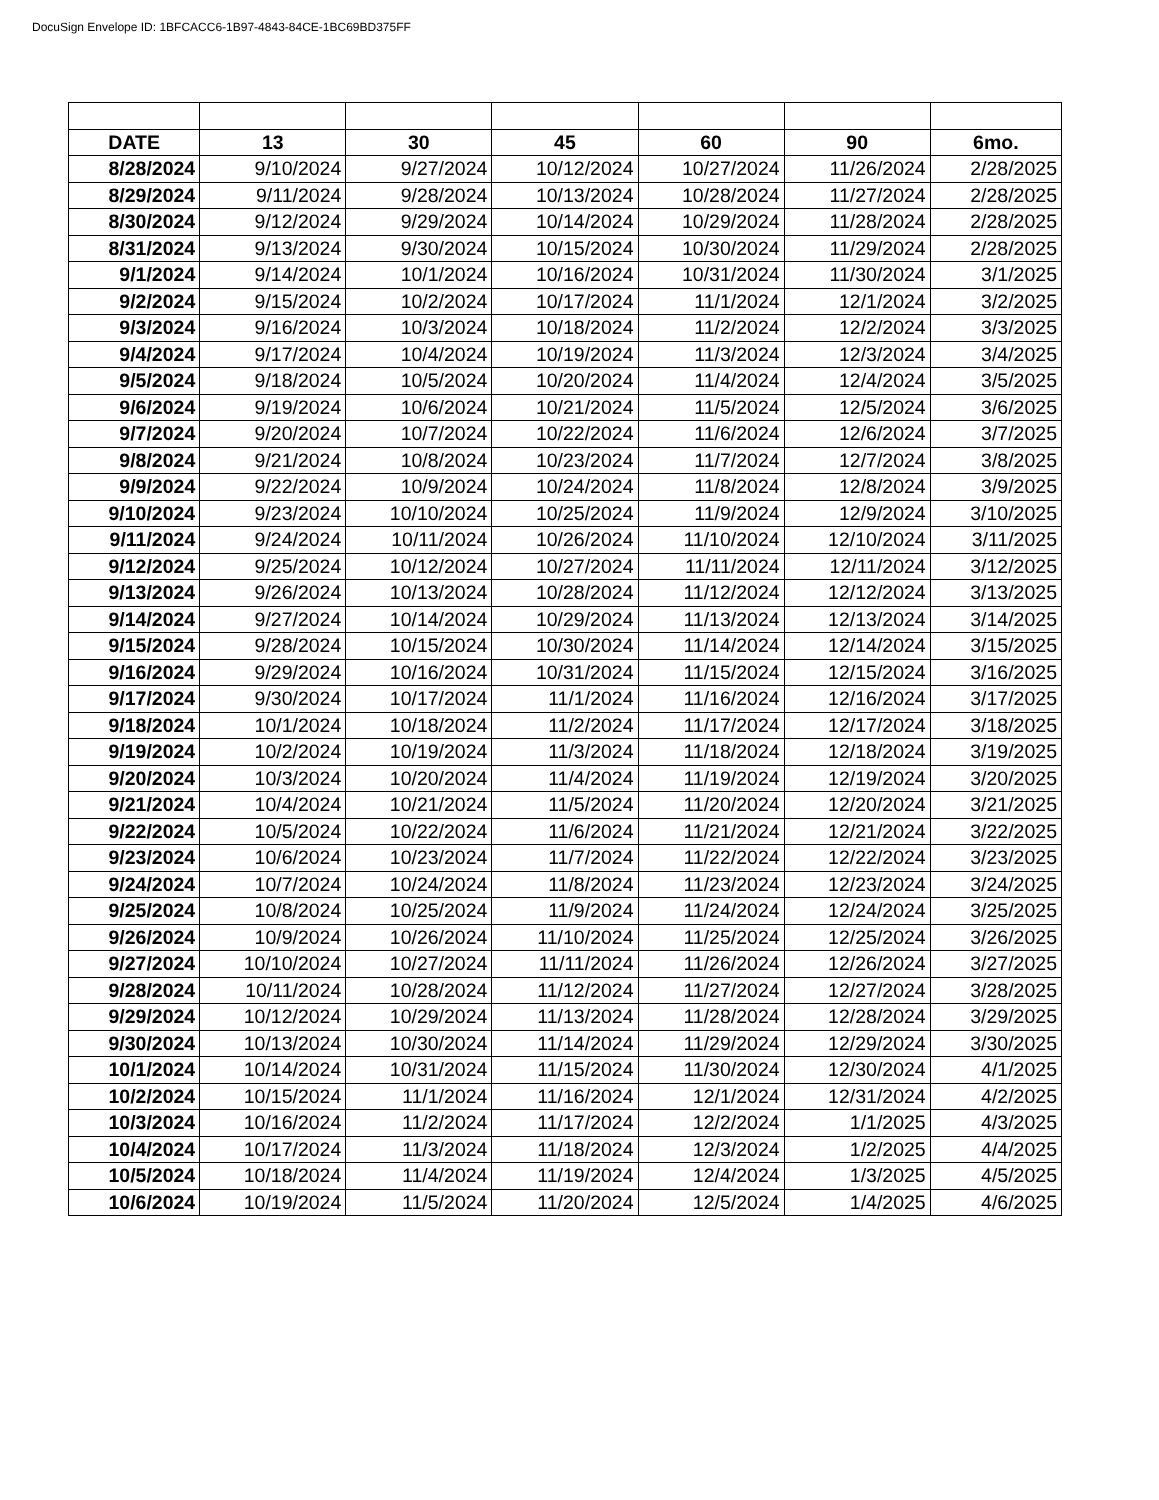DocuSign Envelope ID: 1BFCACC6-1B97-4843-84CE-1BC69BD375FF
| DATE | 13 | 30 | 45 | 60 | 90 | 6mo. |
| --- | --- | --- | --- | --- | --- | --- |
| 8/28/2024 | 9/10/2024 | 9/27/2024 | 10/12/2024 | 10/27/2024 | 11/26/2024 | 2/28/2025 |
| 8/29/2024 | 9/11/2024 | 9/28/2024 | 10/13/2024 | 10/28/2024 | 11/27/2024 | 2/28/2025 |
| 8/30/2024 | 9/12/2024 | 9/29/2024 | 10/14/2024 | 10/29/2024 | 11/28/2024 | 2/28/2025 |
| 8/31/2024 | 9/13/2024 | 9/30/2024 | 10/15/2024 | 10/30/2024 | 11/29/2024 | 2/28/2025 |
| 9/1/2024 | 9/14/2024 | 10/1/2024 | 10/16/2024 | 10/31/2024 | 11/30/2024 | 3/1/2025 |
| 9/2/2024 | 9/15/2024 | 10/2/2024 | 10/17/2024 | 11/1/2024 | 12/1/2024 | 3/2/2025 |
| 9/3/2024 | 9/16/2024 | 10/3/2024 | 10/18/2024 | 11/2/2024 | 12/2/2024 | 3/3/2025 |
| 9/4/2024 | 9/17/2024 | 10/4/2024 | 10/19/2024 | 11/3/2024 | 12/3/2024 | 3/4/2025 |
| 9/5/2024 | 9/18/2024 | 10/5/2024 | 10/20/2024 | 11/4/2024 | 12/4/2024 | 3/5/2025 |
| 9/6/2024 | 9/19/2024 | 10/6/2024 | 10/21/2024 | 11/5/2024 | 12/5/2024 | 3/6/2025 |
| 9/7/2024 | 9/20/2024 | 10/7/2024 | 10/22/2024 | 11/6/2024 | 12/6/2024 | 3/7/2025 |
| 9/8/2024 | 9/21/2024 | 10/8/2024 | 10/23/2024 | 11/7/2024 | 12/7/2024 | 3/8/2025 |
| 9/9/2024 | 9/22/2024 | 10/9/2024 | 10/24/2024 | 11/8/2024 | 12/8/2024 | 3/9/2025 |
| 9/10/2024 | 9/23/2024 | 10/10/2024 | 10/25/2024 | 11/9/2024 | 12/9/2024 | 3/10/2025 |
| 9/11/2024 | 9/24/2024 | 10/11/2024 | 10/26/2024 | 11/10/2024 | 12/10/2024 | 3/11/2025 |
| 9/12/2024 | 9/25/2024 | 10/12/2024 | 10/27/2024 | 11/11/2024 | 12/11/2024 | 3/12/2025 |
| 9/13/2024 | 9/26/2024 | 10/13/2024 | 10/28/2024 | 11/12/2024 | 12/12/2024 | 3/13/2025 |
| 9/14/2024 | 9/27/2024 | 10/14/2024 | 10/29/2024 | 11/13/2024 | 12/13/2024 | 3/14/2025 |
| 9/15/2024 | 9/28/2024 | 10/15/2024 | 10/30/2024 | 11/14/2024 | 12/14/2024 | 3/15/2025 |
| 9/16/2024 | 9/29/2024 | 10/16/2024 | 10/31/2024 | 11/15/2024 | 12/15/2024 | 3/16/2025 |
| 9/17/2024 | 9/30/2024 | 10/17/2024 | 11/1/2024 | 11/16/2024 | 12/16/2024 | 3/17/2025 |
| 9/18/2024 | 10/1/2024 | 10/18/2024 | 11/2/2024 | 11/17/2024 | 12/17/2024 | 3/18/2025 |
| 9/19/2024 | 10/2/2024 | 10/19/2024 | 11/3/2024 | 11/18/2024 | 12/18/2024 | 3/19/2025 |
| 9/20/2024 | 10/3/2024 | 10/20/2024 | 11/4/2024 | 11/19/2024 | 12/19/2024 | 3/20/2025 |
| 9/21/2024 | 10/4/2024 | 10/21/2024 | 11/5/2024 | 11/20/2024 | 12/20/2024 | 3/21/2025 |
| 9/22/2024 | 10/5/2024 | 10/22/2024 | 11/6/2024 | 11/21/2024 | 12/21/2024 | 3/22/2025 |
| 9/23/2024 | 10/6/2024 | 10/23/2024 | 11/7/2024 | 11/22/2024 | 12/22/2024 | 3/23/2025 |
| 9/24/2024 | 10/7/2024 | 10/24/2024 | 11/8/2024 | 11/23/2024 | 12/23/2024 | 3/24/2025 |
| 9/25/2024 | 10/8/2024 | 10/25/2024 | 11/9/2024 | 11/24/2024 | 12/24/2024 | 3/25/2025 |
| 9/26/2024 | 10/9/2024 | 10/26/2024 | 11/10/2024 | 11/25/2024 | 12/25/2024 | 3/26/2025 |
| 9/27/2024 | 10/10/2024 | 10/27/2024 | 11/11/2024 | 11/26/2024 | 12/26/2024 | 3/27/2025 |
| 9/28/2024 | 10/11/2024 | 10/28/2024 | 11/12/2024 | 11/27/2024 | 12/27/2024 | 3/28/2025 |
| 9/29/2024 | 10/12/2024 | 10/29/2024 | 11/13/2024 | 11/28/2024 | 12/28/2024 | 3/29/2025 |
| 9/30/2024 | 10/13/2024 | 10/30/2024 | 11/14/2024 | 11/29/2024 | 12/29/2024 | 3/30/2025 |
| 10/1/2024 | 10/14/2024 | 10/31/2024 | 11/15/2024 | 11/30/2024 | 12/30/2024 | 4/1/2025 |
| 10/2/2024 | 10/15/2024 | 11/1/2024 | 11/16/2024 | 12/1/2024 | 12/31/2024 | 4/2/2025 |
| 10/3/2024 | 10/16/2024 | 11/2/2024 | 11/17/2024 | 12/2/2024 | 1/1/2025 | 4/3/2025 |
| 10/4/2024 | 10/17/2024 | 11/3/2024 | 11/18/2024 | 12/3/2024 | 1/2/2025 | 4/4/2025 |
| 10/5/2024 | 10/18/2024 | 11/4/2024 | 11/19/2024 | 12/4/2024 | 1/3/2025 | 4/5/2025 |
| 10/6/2024 | 10/19/2024 | 11/5/2024 | 11/20/2024 | 12/5/2024 | 1/4/2025 | 4/6/2025 |